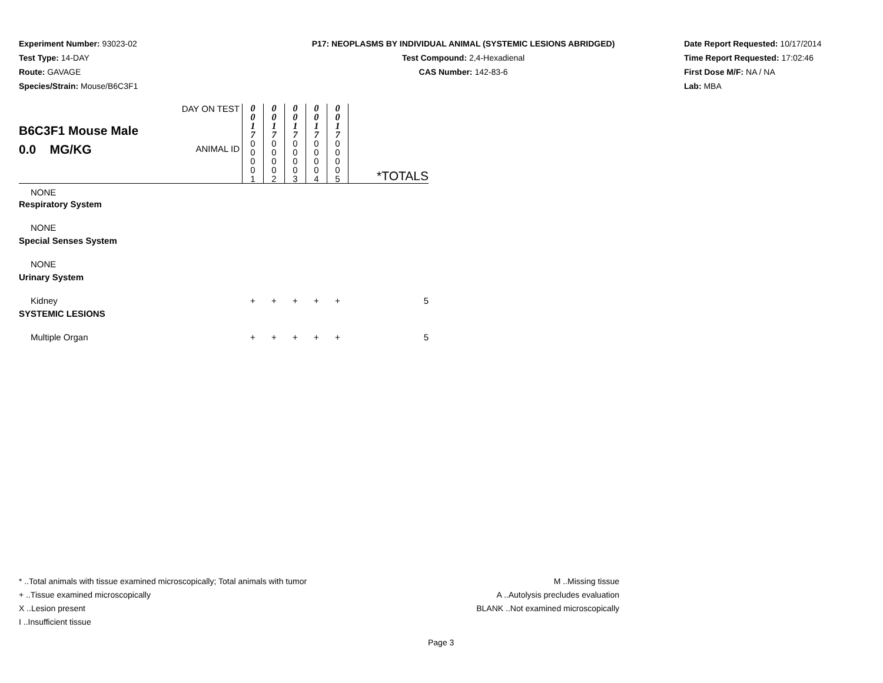Experiment Number: 93023-02
Test Type: 14-DAY
Route: GAVAGE
Species/Strain: Mouse/B6C3F1
P17: NEOPLASMS BY INDIVIDUAL ANIMAL (SYSTEMIC LESIONS ABRIDGED)
Test Compound: 2,4-Hexadienal
CAS Number: 142-83-6
Date Report Requested: 10/17/2014
Time Report Requested: 17:02:46
First Dose M/F: NA / NA
Lab: MBA
| B6C3F1 Mouse Male 0.0 MG/KG | DAY ON TEST | 0 0 1 7 | 0 0 1 7 | 0 0 1 7 | 0 0 1 7 | 0 0 1 7 | |
| | ANIMAL ID | 0 0 0 0 1 | 0 0 0 0 2 | 0 0 0 0 3 | 0 0 0 0 4 | 0 0 0 0 5 | *TOTALS |
| NONE | | | | | | | |
| Respiratory System | | | | | | | |
| NONE | | | | | | | |
| Special Senses System | | | | | | | |
| NONE | | | | | | | |
| Urinary System | | | | | | | |
| Kidney | | + | + | + | + | + | 5 |
| SYSTEMIC LESIONS | | | | | | | |
| Multiple Organ | | + | + | + | + | + | 5 |
* ..Total animals with tissue examined microscopically; Total animals with tumor
+ ..Tissue examined microscopically
X ..Lesion present
I ..Insufficient tissue
M ..Missing tissue
A ..Autolysis precludes evaluation
BLANK ..Not examined microscopically
Page 3